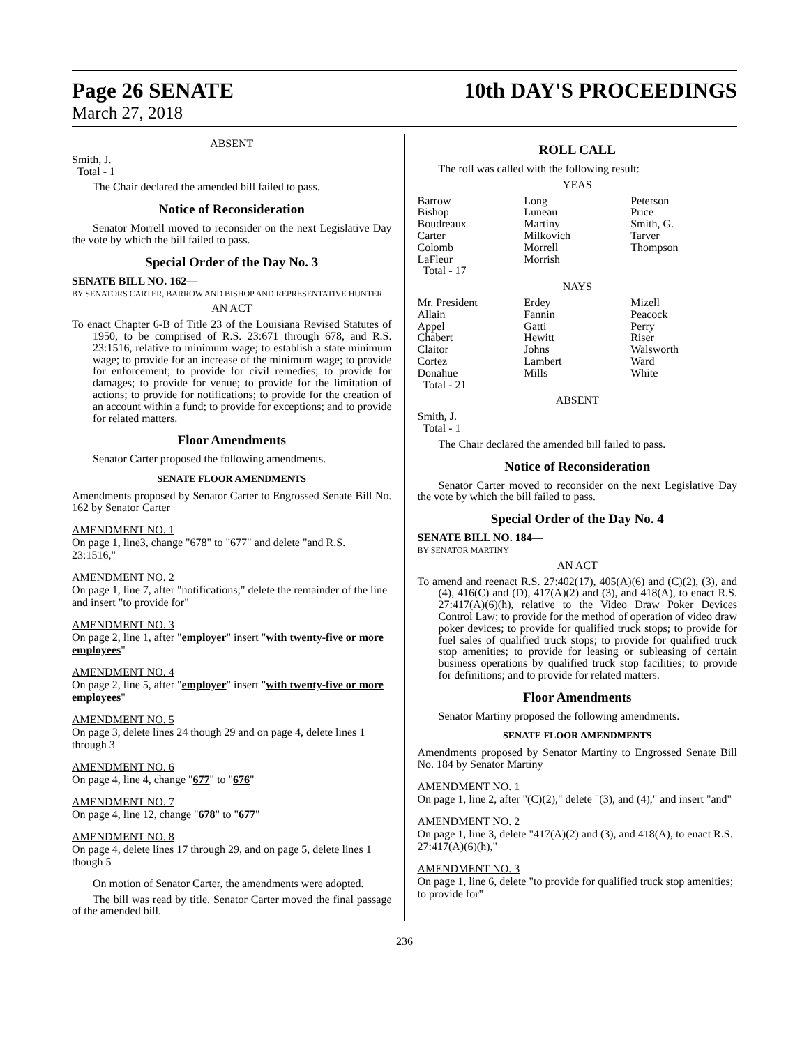Page 26 SENATE
March 27, 2018
10th DAY'S PROCEEDINGS
ABSENT
Smith, J.
Total - 1
The Chair declared the amended bill failed to pass.
Notice of Reconsideration
Senator Morrell moved to reconsider on the next Legislative Day the vote by which the bill failed to pass.
Special Order of the Day No. 3
SENATE BILL NO. 162—
BY SENATORS CARTER, BARROW AND BISHOP AND REPRESENTATIVE HUNTER
AN ACT
To enact Chapter 6-B of Title 23 of the Louisiana Revised Statutes of 1950, to be comprised of R.S. 23:671 through 678, and R.S. 23:1516, relative to minimum wage; to establish a state minimum wage; to provide for an increase of the minimum wage; to provide for enforcement; to provide for civil remedies; to provide for damages; to provide for venue; to provide for the limitation of actions; to provide for notifications; to provide for the creation of an account within a fund; to provide for exceptions; and to provide for related matters.
Floor Amendments
Senator Carter proposed the following amendments.
SENATE FLOOR AMENDMENTS
Amendments proposed by Senator Carter to Engrossed Senate Bill No. 162 by Senator Carter
AMENDMENT NO. 1
On page 1, line3, change "678" to "677" and delete "and R.S. 23:1516,"
AMENDMENT NO. 2
On page 1, line 7, after "notifications;" delete the remainder of the line and insert "to provide for"
AMENDMENT NO. 3
On page 2, line 1, after "employer" insert "with twenty-five or more employees"
AMENDMENT NO. 4
On page 2, line 5, after "employer" insert "with twenty-five or more employees"
AMENDMENT NO. 5
On page 3, delete lines 24 though 29 and on page 4, delete lines 1 through 3
AMENDMENT NO. 6
On page 4, line 4, change "677" to "676"
AMENDMENT NO. 7
On page 4, line 12, change "678" to "677"
AMENDMENT NO. 8
On page 4, delete lines 17 through 29, and on page 5, delete lines 1 though 5
On motion of Senator Carter, the amendments were adopted.
The bill was read by title. Senator Carter moved the final passage of the amended bill.
ROLL CALL
The roll was called with the following result:
YEAS
| Barrow | Long | Peterson |
| Bishop | Luneau | Price |
| Boudreaux | Martiny | Smith, G. |
| Carter | Milkovich | Tarver |
| Colomb | Morrell | Thompson |
| LaFleur | Morrish | |
| Total - 17 | | |
NAYS
| Mr. President | Erdey | Mizell |
| Allain | Fannin | Peacock |
| Appel | Gatti | Perry |
| Chabert | Hewitt | Riser |
| Claitor | Johns | Walsworth |
| Cortez | Lambert | Ward |
| Donahue | Mills | White |
| Total - 21 | | |
ABSENT
Smith, J.
Total - 1
The Chair declared the amended bill failed to pass.
Notice of Reconsideration
Senator Carter moved to reconsider on the next Legislative Day the vote by which the bill failed to pass.
Special Order of the Day No. 4
SENATE BILL NO. 184—
BY SENATOR MARTINY
AN ACT
To amend and reenact R.S. 27:402(17), 405(A)(6) and (C)(2), (3), and (4), 416(C) and (D), 417(A)(2) and (3), and 418(A), to enact R.S. 27:417(A)(6)(h), relative to the Video Draw Poker Devices Control Law; to provide for the method of operation of video draw poker devices; to provide for qualified truck stops; to provide for fuel sales of qualified truck stops; to provide for qualified truck stop amenities; to provide for leasing or subleasing of certain business operations by qualified truck stop facilities; to provide for definitions; and to provide for related matters.
Floor Amendments
Senator Martiny proposed the following amendments.
SENATE FLOOR AMENDMENTS
Amendments proposed by Senator Martiny to Engrossed Senate Bill No. 184 by Senator Martiny
AMENDMENT NO. 1
On page 1, line 2, after "(C)(2)," delete "(3), and (4)," and insert "and"
AMENDMENT NO. 2
On page 1, line 3, delete "417(A)(2) and (3), and 418(A), to enact R.S. 27:417(A)(6)(h),"
AMENDMENT NO. 3
On page 1, line 6, delete "to provide for qualified truck stop amenities; to provide for"
236